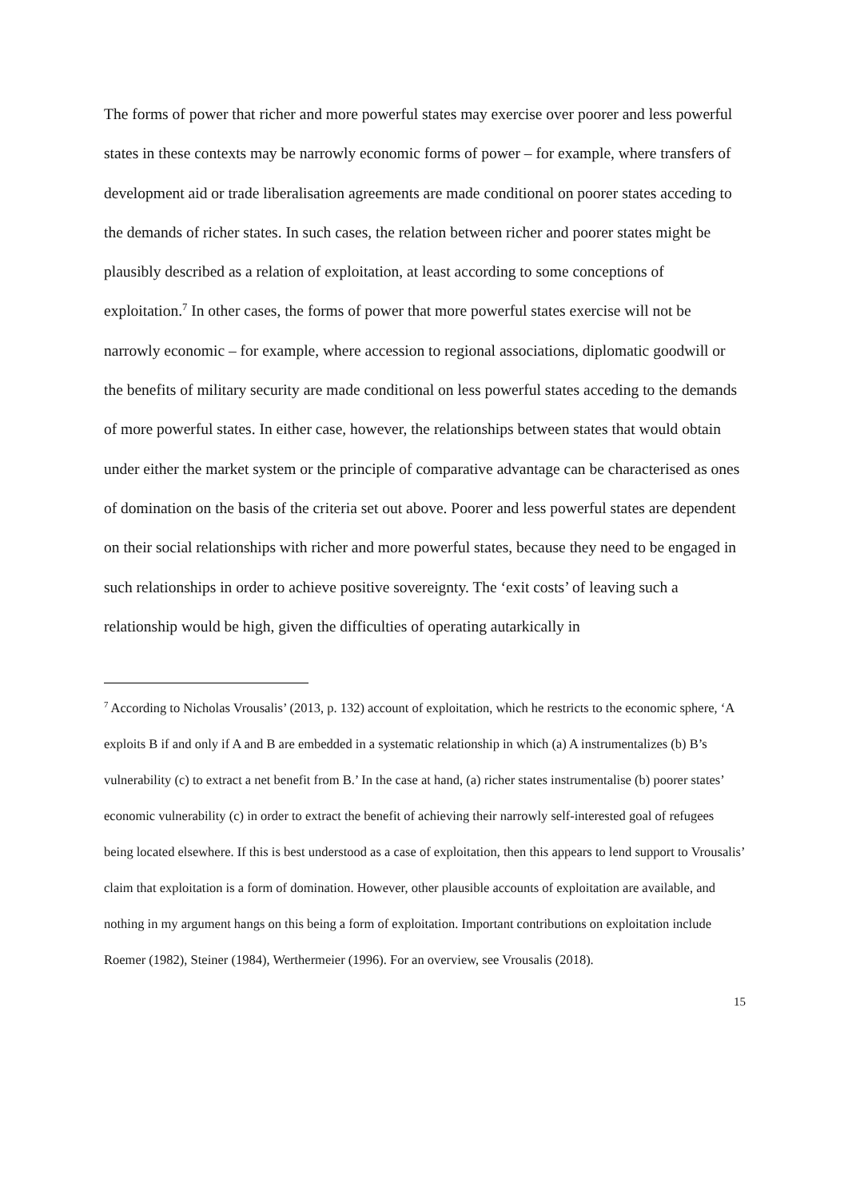The forms of power that richer and more powerful states may exercise over poorer and less powerful states in these contexts may be narrowly economic forms of power – for example, where transfers of development aid or trade liberalisation agreements are made conditional on poorer states acceding to the demands of richer states. In such cases, the relation between richer and poorer states might be plausibly described as a relation of exploitation, at least according to some conceptions of exploitation.<sup>7</sup> In other cases, the forms of power that more powerful states exercise will not be narrowly economic – for example, where accession to regional associations, diplomatic goodwill or the benefits of military security are made conditional on less powerful states acceding to the demands of more powerful states. In either case, however, the relationships between states that would obtain under either the market system or the principle of comparative advantage can be characterised as ones of domination on the basis of the criteria set out above. Poorer and less powerful states are dependent on their social relationships with richer and more powerful states, because they need to be engaged in such relationships in order to achieve positive sovereignty. The ‘exit costs’ of leaving such a relationship would be high, given the difficulties of operating autarkically in
<sup>7</sup> According to Nicholas Vrousalis’ (2013, p. 132) account of exploitation, which he restricts to the economic sphere, ‘A exploits B if and only if A and B are embedded in a systematic relationship in which (a) A instrumentalizes (b) B’s vulnerability (c) to extract a net benefit from B.’ In the case at hand, (a) richer states instrumentalise (b) poorer states’ economic vulnerability (c) in order to extract the benefit of achieving their narrowly self-interested goal of refugees being located elsewhere. If this is best understood as a case of exploitation, then this appears to lend support to Vrousalis’ claim that exploitation is a form of domination. However, other plausible accounts of exploitation are available, and nothing in my argument hangs on this being a form of exploitation. Important contributions on exploitation include Roemer (1982), Steiner (1984), Werthermeier (1996). For an overview, see Vrousalis (2018).
15